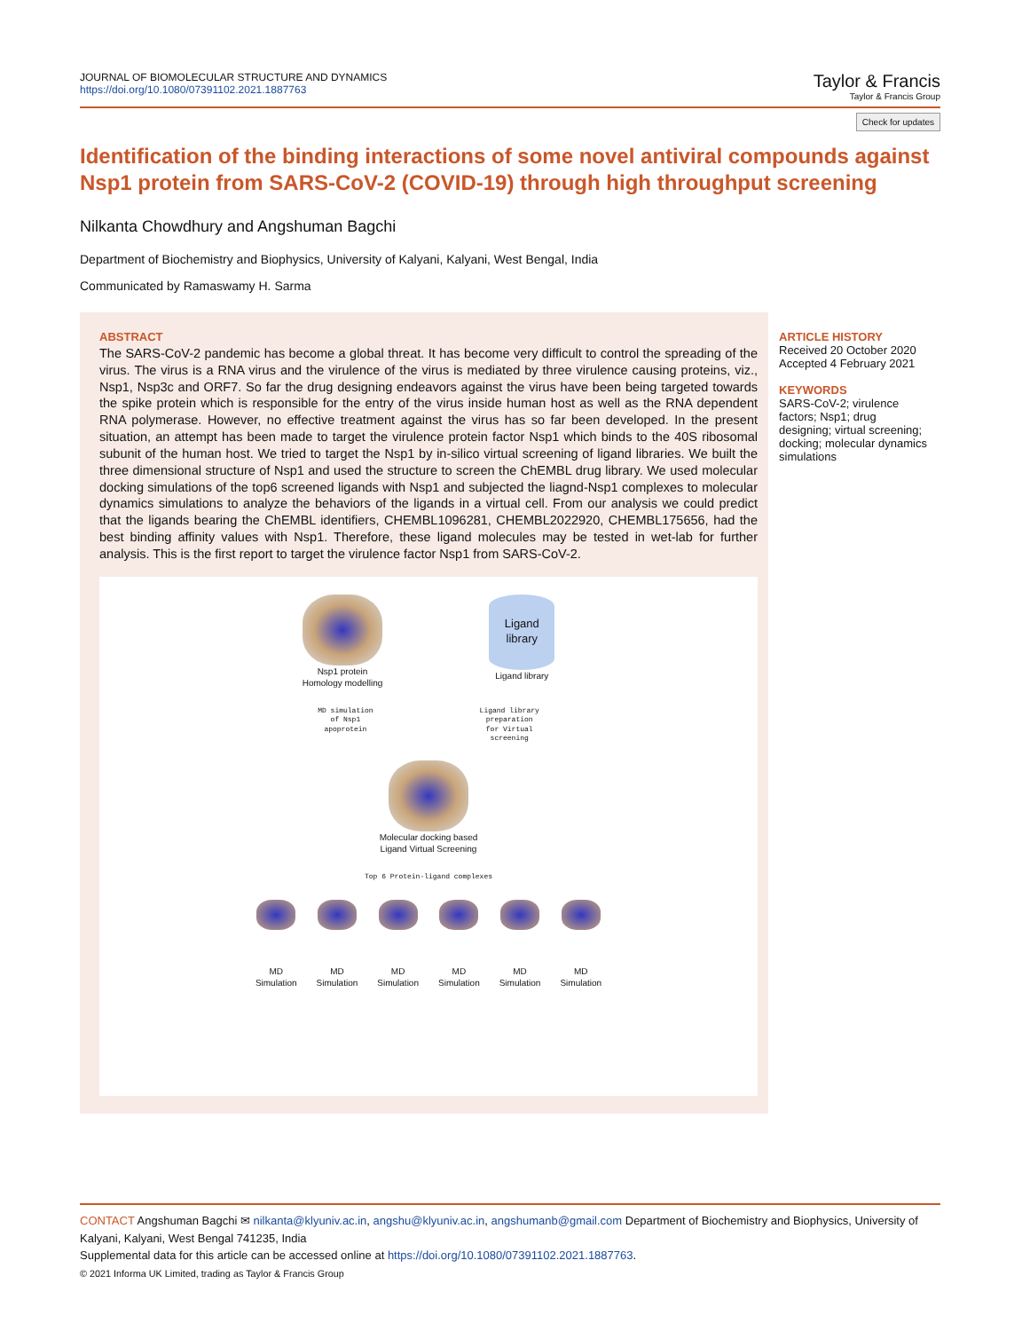JOURNAL OF BIOMOLECULAR STRUCTURE AND DYNAMICS
https://doi.org/10.1080/07391102.2021.1887763
Taylor & Francis
Taylor & Francis Group
Check for updates
Identification of the binding interactions of some novel antiviral compounds against Nsp1 protein from SARS-CoV-2 (COVID-19) through high throughput screening
Nilkanta Chowdhury and Angshuman Bagchi
Department of Biochemistry and Biophysics, University of Kalyani, Kalyani, West Bengal, India
Communicated by Ramaswamy H. Sarma
ABSTRACT
The SARS-CoV-2 pandemic has become a global threat. It has become very difficult to control the spreading of the virus. The virus is a RNA virus and the virulence of the virus is mediated by three virulence causing proteins, viz., Nsp1, Nsp3c and ORF7. So far the drug designing endeavors against the virus have been being targeted towards the spike protein which is responsible for the entry of the virus inside human host as well as the RNA dependent RNA polymerase. However, no effective treatment against the virus has so far been developed. In the present situation, an attempt has been made to target the virulence protein factor Nsp1 which binds to the 40S ribosomal subunit of the human host. We tried to target the Nsp1 by in-silico virtual screening of ligand libraries. We built the three dimensional structure of Nsp1 and used the structure to screen the ChEMBL drug library. We used molecular docking simulations of the top6 screened ligands with Nsp1 and subjected the liagnd-Nsp1 complexes to molecular dynamics simulations to analyze the behaviors of the ligands in a virtual cell. From our analysis we could predict that the ligands bearing the ChEMBL identifiers, CHEMBL1096281, CHEMBL2022920, CHEMBL175656, had the best binding affinity values with Nsp1. Therefore, these ligand molecules may be tested in wet-lab for further analysis. This is the first report to target the virulence factor Nsp1 from SARS-CoV-2.
Nsp1 protein
Homology modelling
Ligand
library
Ligand library
MD simulation
of Nsp1
apoprotein
Ligand library
preparation
for Virtual
screening
Molecular docking based
Ligand Virtual Screening
Top 6 Protein-ligand complexes
MD
Simulation
MD
Simulation
MD
Simulation
MD
Simulation
MD
Simulation
MD
Simulation
ARTICLE HISTORY
Received 20 October 2020
Accepted 4 February 2021
KEYWORDS
SARS-CoV-2; virulence factors; Nsp1; drug designing; virtual screening; docking; molecular dynamics simulations
CONTACT Angshuman Bagchi ✉ nilkanta@klyuniv.ac.in, angshu@klyuniv.ac.in, angshumanb@gmail.com Department of Biochemistry and Biophysics, University of Kalyani, Kalyani, West Bengal 741235, India
Supplemental data for this article can be accessed online at https://doi.org/10.1080/07391102.2021.1887763.
© 2021 Informa UK Limited, trading as Taylor & Francis Group